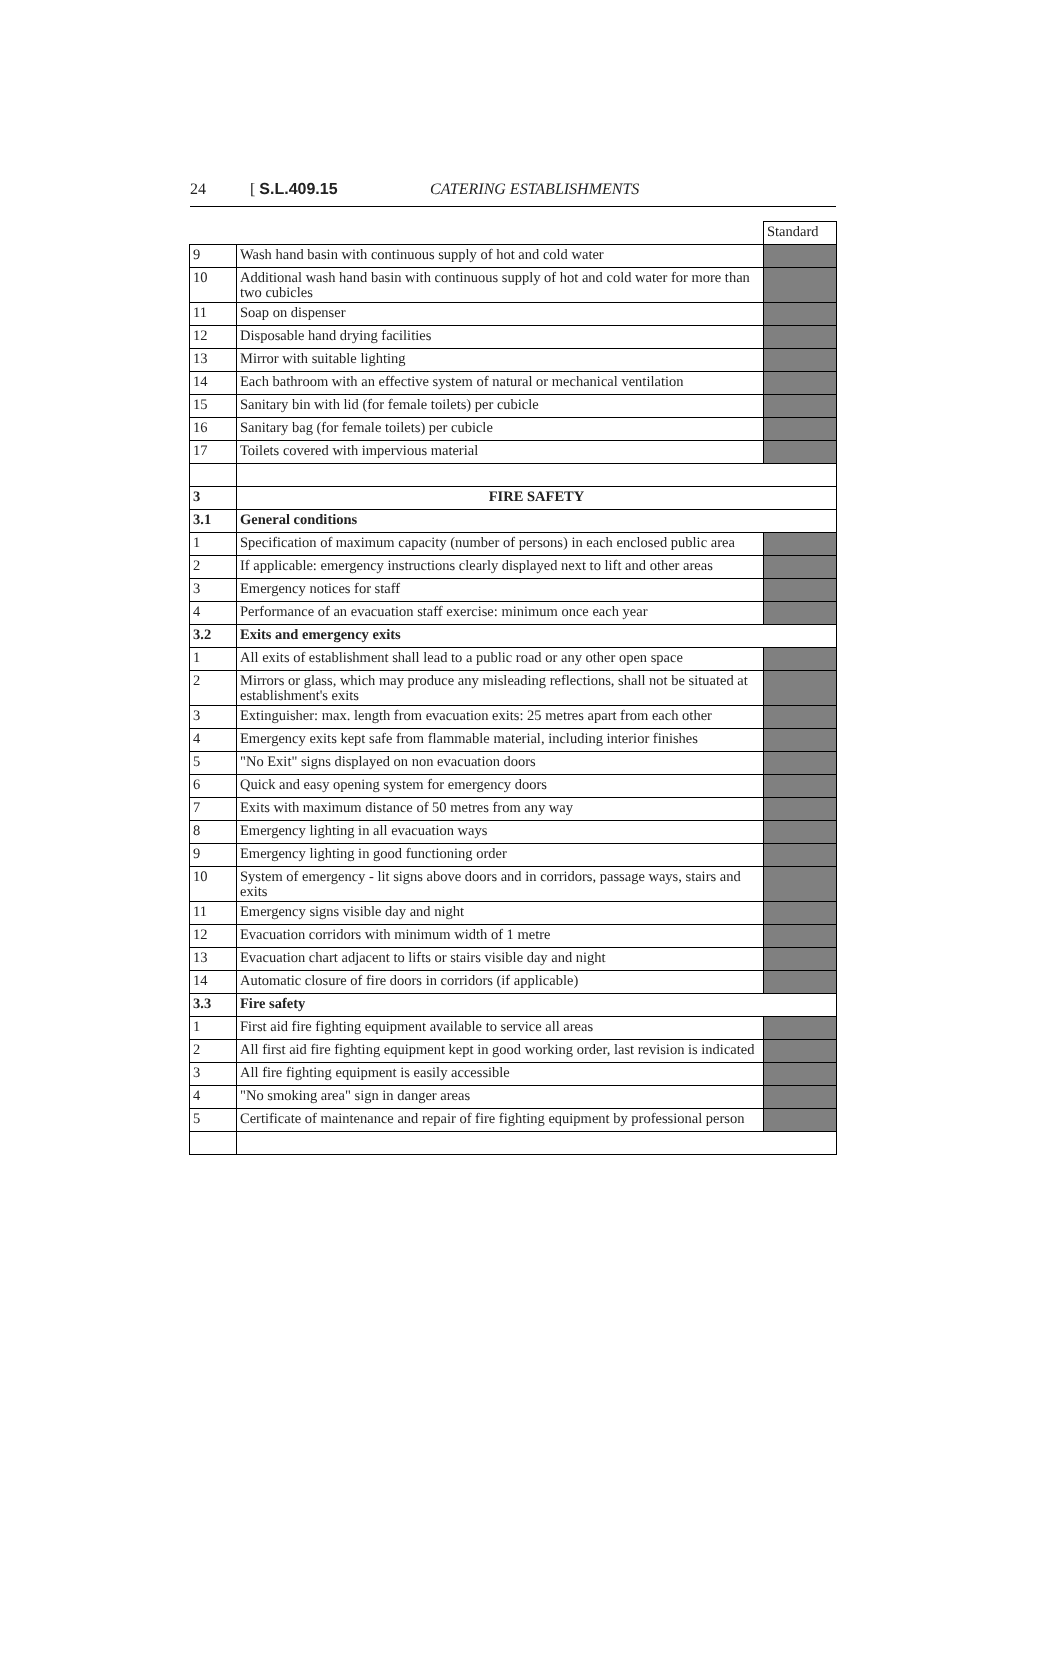24 [ S.L.409.15 CATERING ESTABLISHMENTS
| | | Standard |
| 9 | Wash hand basin with continuous supply of hot and cold water | |
| 10 | Additional wash hand basin with continuous supply of hot and cold water for more than two cubicles | |
| 11 | Soap on dispenser | |
| 12 | Disposable hand drying facilities | |
| 13 | Mirror with suitable lighting | |
| 14 | Each bathroom with an effective system of natural or mechanical ventilation | |
| 15 | Sanitary bin with lid (for female toilets) per cubicle | |
| 16 | Sanitary bag (for female toilets) per cubicle | |
| 17 | Toilets covered with impervious material | |
| 3 | FIRE SAFETY | |
| 3.1 | General conditions | |
| 1 | Specification of maximum capacity (number of persons) in each enclosed public area | |
| 2 | If applicable: emergency instructions clearly displayed next to lift and other areas | |
| 3 | Emergency notices for staff | |
| 4 | Performance of an evacuation staff exercise: minimum once each year | |
| 3.2 | Exits and emergency exits | |
| 1 | All exits of establishment shall lead to a public road or any other open space | |
| 2 | Mirrors or glass, which may produce any misleading reflections, shall not be situated at establishment's exits | |
| 3 | Extinguisher: max. length from evacuation exits: 25 metres apart from each other | |
| 4 | Emergency exits kept safe from flammable material, including interior finishes | |
| 5 | "No Exit" signs displayed on non evacuation doors | |
| 6 | Quick and easy opening system for emergency doors | |
| 7 | Exits with maximum distance of 50 metres from any way | |
| 8 | Emergency lighting in all evacuation ways | |
| 9 | Emergency lighting in good functioning order | |
| 10 | System of emergency - lit signs above doors and in corridors, passage ways, stairs and exits | |
| 11 | Emergency signs visible day and night | |
| 12 | Evacuation corridors with minimum width of 1 metre | |
| 13 | Evacuation chart adjacent to lifts or stairs visible day and night | |
| 14 | Automatic closure of fire doors in corridors (if applicable) | |
| 3.3 | Fire safety | |
| 1 | First aid fire fighting equipment available to service all areas | |
| 2 | All first aid fire fighting equipment kept in good working order, last revision is indicated | |
| 3 | All fire fighting equipment is easily accessible | |
| 4 | "No smoking area" sign in danger areas | |
| 5 | Certificate of maintenance and repair of fire fighting equipment by professional person | |